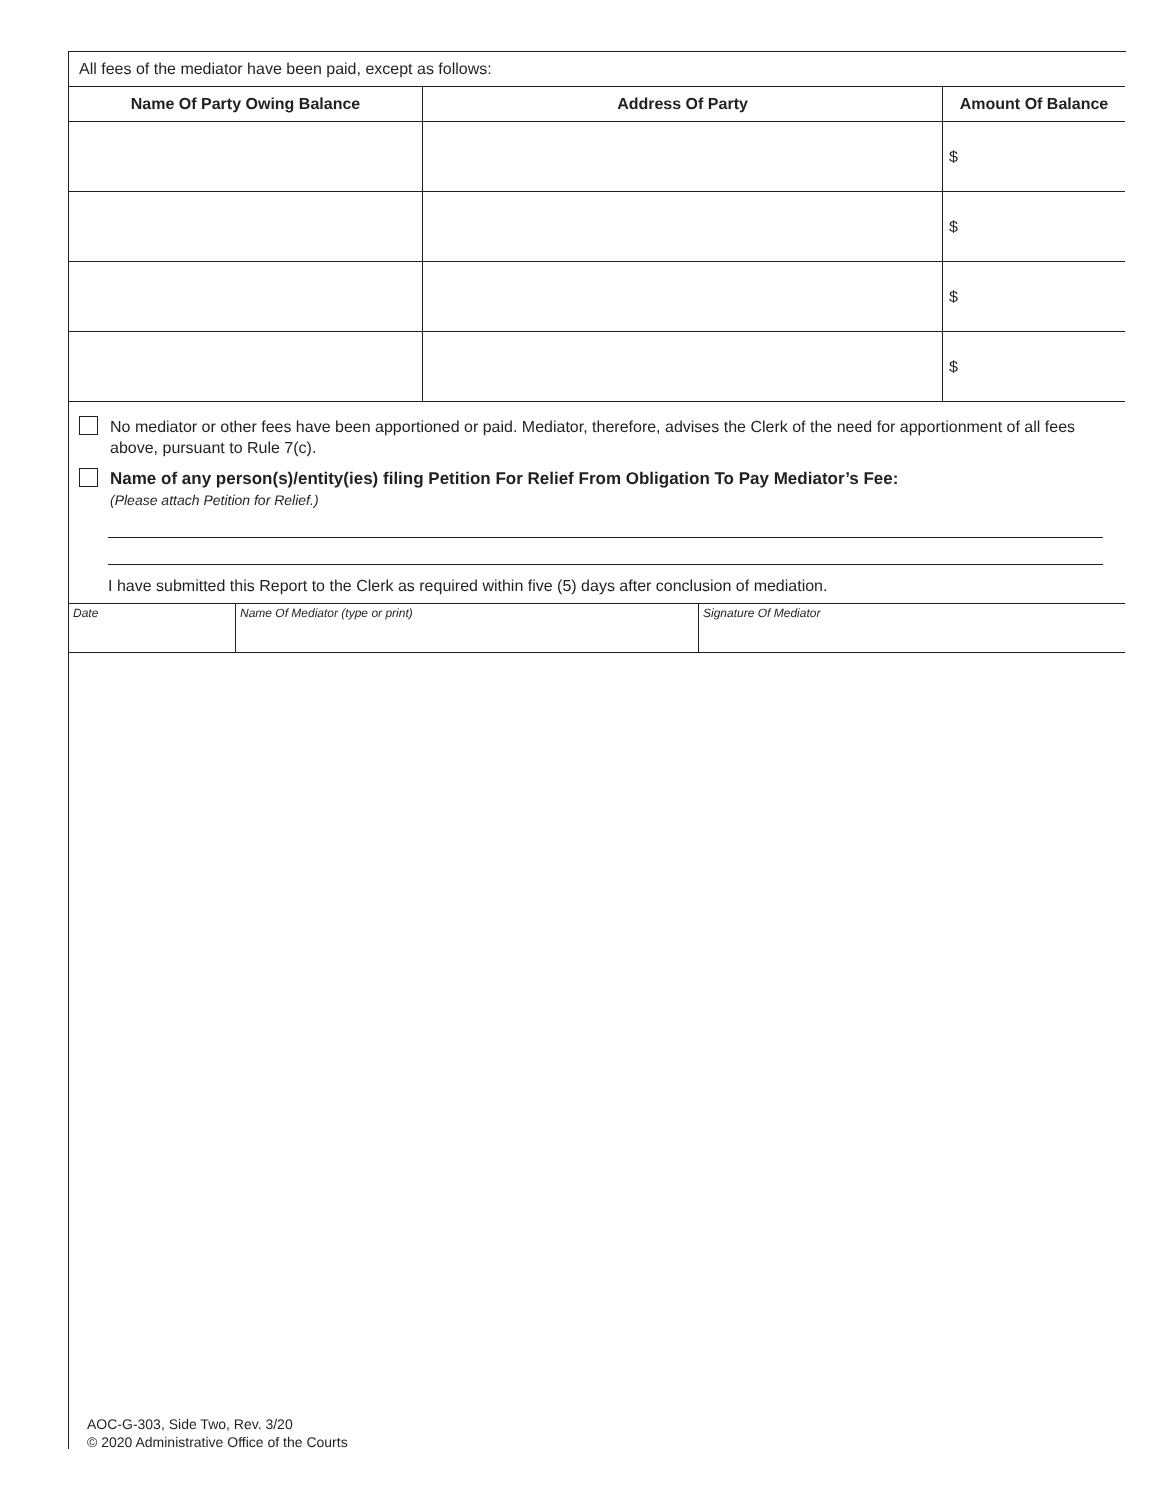| All fees of the mediator have been paid, except as follows: | | |
| Name Of Party Owing Balance | Address Of Party | Amount Of Balance |
| | | $ |
| | | $ |
| | | $ |
| | | $ |
No mediator or other fees have been apportioned or paid. Mediator, therefore, advises the Clerk of the need for apportionment of all fees above, pursuant to Rule 7(c).
Name of any person(s)/entity(ies) filing Petition For Relief From Obligation To Pay Mediator’s Fee:
(Please attach Petition for Relief.)
I have submitted this Report to the Clerk as required within five (5) days after conclusion of mediation.
| Date | Name Of Mediator (type or print) | Signature Of Mediator |
AOC-G-303, Side Two, Rev. 3/20
© 2020 Administrative Office of the Courts